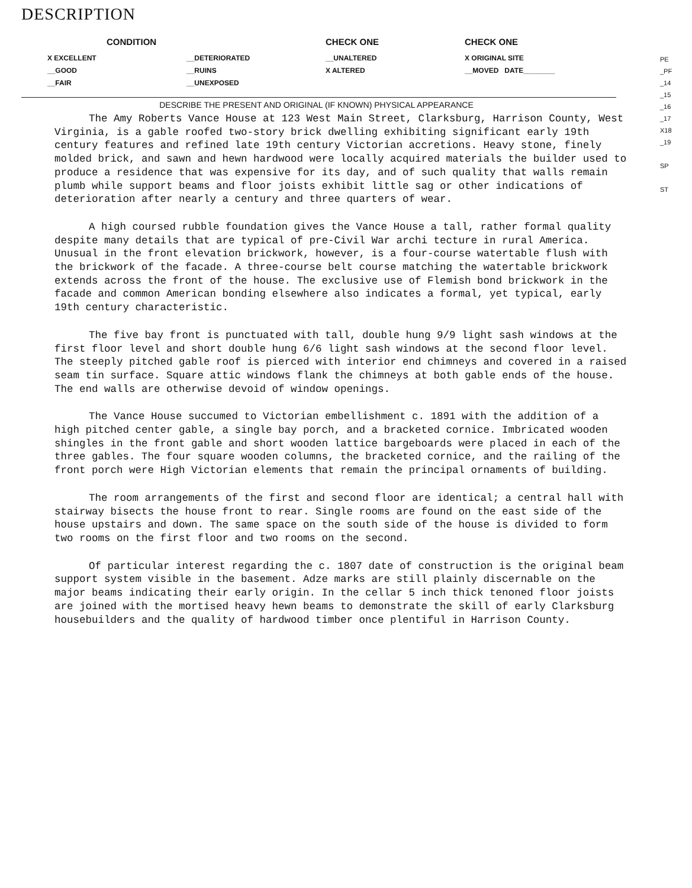DESCRIPTION
| CONDITION | | CHECK ONE | CHECK ONE |
| --- | --- | --- | --- |
| X EXCELLENT | __DETERIORATED | __UNALTERED | X ORIGINAL SITE |
| __GOOD | __RUINS | X ALTERED | __MOVED DATE________ |
| __FAIR | __UNEXPOSED | | |
DESCRIBE THE PRESENT AND ORIGINAL (IF KNOWN) PHYSICAL APPEARANCE
The Amy Roberts Vance House at 123 West Main Street, Clarksburg, Harrison County, West Virginia, is a gable roofed two-story brick dwelling exhibiting significant early 19th century features and refined late 19th century Victorian accretions. Heavy stone, finely molded brick, and sawn and hewn hardwood were locally acquired materials the builder used to produce a residence that was expensive for its day, and of such quality that walls remain plumb while support beams and floor joists exhibit little sag or other indications of deterioration after nearly a century and three quarters of wear.
A high coursed rubble foundation gives the Vance House a tall, rather formal quality despite many details that are typical of pre-Civil War archi tecture in rural America. Unusual in the front elevation brickwork, however, is a four-course watertable flush with the brickwork of the facade. A three-course belt course matching the watertable brickwork extends across the front of the house. The exclusive use of Flemish bond brickwork in the facade and common American bonding elsewhere also indicates a formal, yet typical, early 19th century characteristic.
The five bay front is punctuated with tall, double hung 9/9 light sash windows at the first floor level and short double hung 6/6 light sash windows at the second floor level. The steeply pitched gable roof is pierced with interior end chimneys and covered in a raised seam tin surface. Square attic windows flank the chimneys at both gable ends of the house. The end walls are otherwise devoid of window openings.
The Vance House succumed to Victorian embellishment c. 1891 with the addition of a high pitched center gable, a single bay porch, and a bracketed cornice. Imbricated wooden shingles in the front gable and short wooden lattice bargeboards were placed in each of the three gables. The four square wooden columns, the bracketed cornice, and the railing of the front porch were High Victorian elements that remain the principal ornaments of building.
The room arrangements of the first and second floor are identical; a central hall with stairway bisects the house front to rear. Single rooms are found on the east side of the house upstairs and down. The same space on the south side of the house is divided to form two rooms on the first floor and two rooms on the second.
Of particular interest regarding the c. 1807 date of construction is the original beam support system visible in the basement. Adze marks are still plainly discernable on the major beams indicating their early origin. In the cellar 5 inch thick tenoned floor joists are joined with the mortised heavy hewn beams to demonstrate the skill of early Clarksburg housebuilders and the quality of hardwood timber once plentiful in Harrison County.
PE
_PF
_14
_15
_16
_17
X18
_19
SP
ST